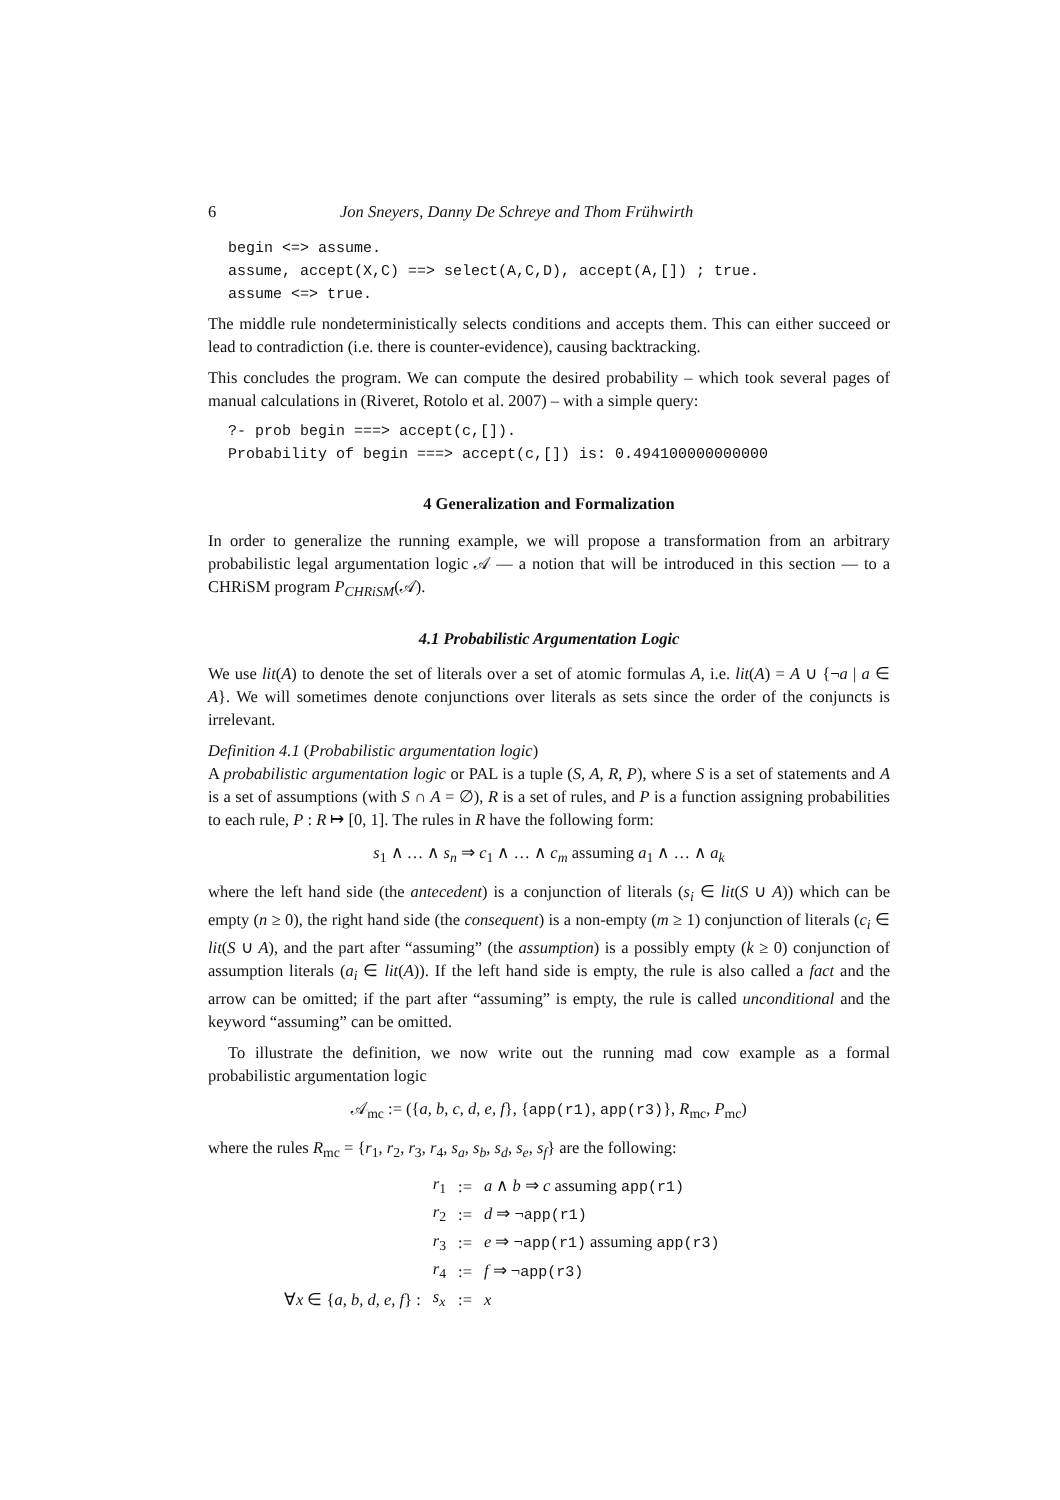6 Jon Sneyers, Danny De Schreye and Thom Frühwirth
begin <=> assume.
assume, accept(X,C) ==> select(A,C,D), accept(A,[]) ; true.
assume <=> true.
The middle rule nondeterministically selects conditions and accepts them. This can either succeed or lead to contradiction (i.e. there is counter-evidence), causing backtracking.
This concludes the program. We can compute the desired probability – which took several pages of manual calculations in (Riveret, Rotolo et al. 2007) – with a simple query:
?- prob begin ===> accept(c,[]).
Probability of begin ===> accept(c,[]) is: 0.494100000000000
4 Generalization and Formalization
In order to generalize the running example, we will propose a transformation from an arbitrary probabilistic legal argumentation logic 𝒜 — a notion that will be introduced in this section — to a CHRiSM program P<sub>CHRiSM</sub>(𝒜).
4.1 Probabilistic Argumentation Logic
We use lit(A) to denote the set of literals over a set of atomic formulas A, i.e. lit(A) = A ∪ {¬a | a ∈ A}. We will sometimes denote conjunctions over literals as sets since the order of the conjuncts is irrelevant.
Definition 4.1 (Probabilistic argumentation logic)
A probabilistic argumentation logic or PAL is a tuple (S, A, R, P), where S is a set of statements and A is a set of assumptions (with S ∩ A = ∅), R is a set of rules, and P is a function assigning probabilities to each rule, P : R ↦ [0, 1]. The rules in R have the following form:
s<sub>1</sub> ∧ … ∧ s<sub>n</sub> ⇒ c<sub>1</sub> ∧ … ∧ c<sub>m</sub> assuming a<sub>1</sub> ∧ … ∧ a<sub>k</sub>
where the left hand side (the antecedent) is a conjunction of literals (s<sub>i</sub> ∈ lit(S ∪ A)) which can be empty (n ≥ 0), the right hand side (the consequent) is a non-empty (m ≥ 1) conjunction of literals (c<sub>i</sub> ∈ lit(S ∪ A), and the part after “assuming” (the assumption) is a possibly empty (k ≥ 0) conjunction of assumption literals (a<sub>i</sub> ∈ lit(A)). If the left hand side is empty, the rule is also called a fact and the arrow can be omitted; if the part after “assuming” is empty, the rule is called unconditional and the keyword “assuming” can be omitted.
To illustrate the definition, we now write out the running mad cow example as a formal probabilistic argumentation logic
𝒜<sub>mc</sub> := ({a, b, c, d, e, f}, {app(r1), app(r3)}, R<sub>mc</sub>, P<sub>mc</sub>)
where the rules R<sub>mc</sub> = {r<sub>1</sub>, r<sub>2</sub>, r<sub>3</sub>, r<sub>4</sub>, s<sub>a</sub>, s<sub>b</sub>, s<sub>d</sub>, s<sub>e</sub>, s<sub>f</sub>} are the following:
| | r<sub>1</sub> | := | a ∧ b ⇒ c assuming app(r1) |
| | r<sub>2</sub> | := | d ⇒ ¬ app(r1) |
| | r<sub>3</sub> | := | e ⇒ ¬ app(r1) assuming app(r3) |
| | r<sub>4</sub> | := | f ⇒ ¬ app(r3) |
| ∀ x ∈ { a, b, d, e, f } : | s<sub>x</sub> | := | x |